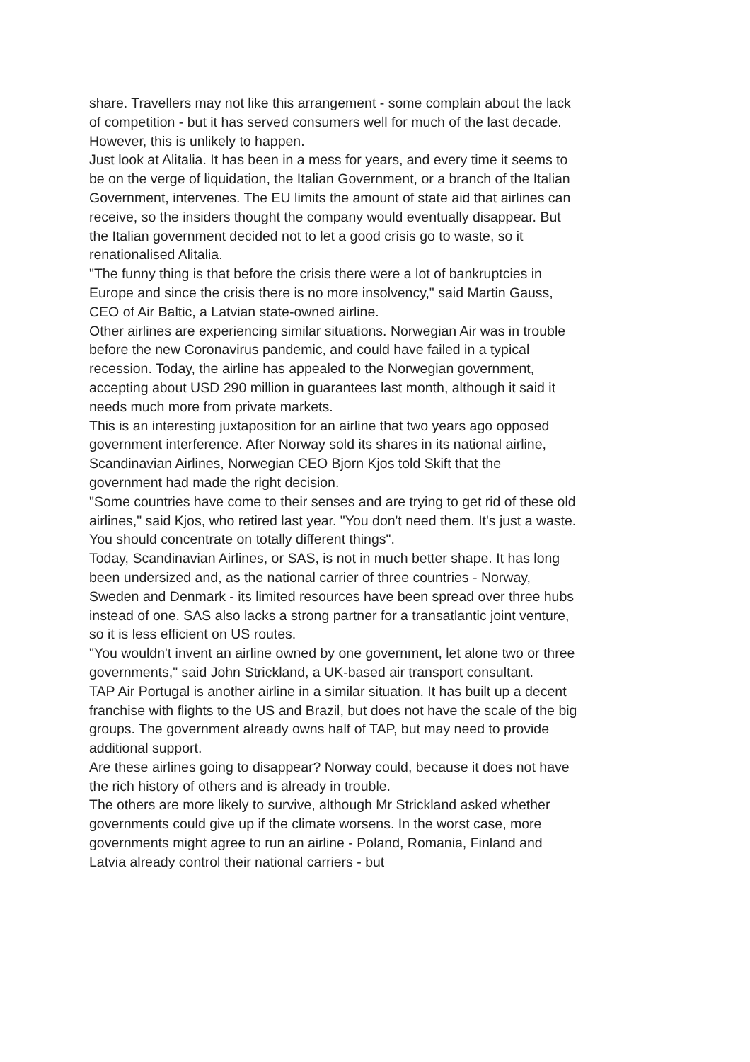share. Travellers may not like this arrangement - some complain about the lack of competition - but it has served consumers well for much of the last decade.
However, this is unlikely to happen.
Just look at Alitalia. It has been in a mess for years, and every time it seems to be on the verge of liquidation, the Italian Government, or a branch of the Italian Government, intervenes. The EU limits the amount of state aid that airlines can receive, so the insiders thought the company would eventually disappear. But the Italian government decided not to let a good crisis go to waste, so it renationalised Alitalia.
"The funny thing is that before the crisis there were a lot of bankruptcies in Europe and since the crisis there is no more insolvency," said Martin Gauss, CEO of Air Baltic, a Latvian state-owned airline.
Other airlines are experiencing similar situations. Norwegian Air was in trouble before the new Coronavirus pandemic, and could have failed in a typical recession. Today, the airline has appealed to the Norwegian government, accepting about USD 290 million in guarantees last month, although it said it needs much more from private markets.
This is an interesting juxtaposition for an airline that two years ago opposed government interference. After Norway sold its shares in its national airline, Scandinavian Airlines, Norwegian CEO Bjorn Kjos told Skift that the government had made the right decision.
"Some countries have come to their senses and are trying to get rid of these old airlines," said Kjos, who retired last year. "You don't need them. It's just a waste. You should concentrate on totally different things".
Today, Scandinavian Airlines, or SAS, is not in much better shape. It has long been undersized and, as the national carrier of three countries - Norway, Sweden and Denmark - its limited resources have been spread over three hubs instead of one. SAS also lacks a strong partner for a transatlantic joint venture, so it is less efficient on US routes.
"You wouldn't invent an airline owned by one government, let alone two or three governments," said John Strickland, a UK-based air transport consultant.
TAP Air Portugal is another airline in a similar situation. It has built up a decent franchise with flights to the US and Brazil, but does not have the scale of the big groups. The government already owns half of TAP, but may need to provide additional support.
Are these airlines going to disappear? Norway could, because it does not have the rich history of others and is already in trouble.
The others are more likely to survive, although Mr Strickland asked whether governments could give up if the climate worsens. In the worst case, more governments might agree to run an airline - Poland, Romania, Finland and Latvia already control their national carriers - but